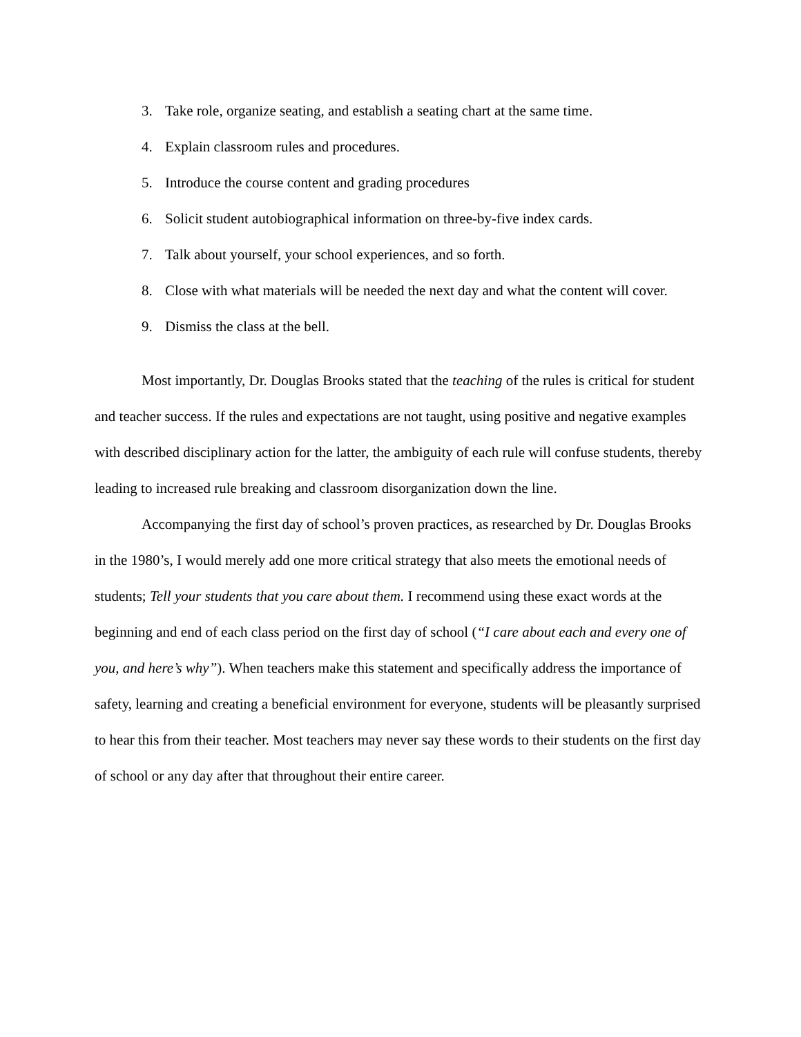3. Take role, organize seating, and establish a seating chart at the same time.
4. Explain classroom rules and procedures.
5. Introduce the course content and grading procedures
6. Solicit student autobiographical information on three-by-five index cards.
7. Talk about yourself, your school experiences, and so forth.
8. Close with what materials will be needed the next day and what the content will cover.
9. Dismiss the class at the bell.
Most importantly, Dr. Douglas Brooks stated that the teaching of the rules is critical for student and teacher success. If the rules and expectations are not taught, using positive and negative examples with described disciplinary action for the latter, the ambiguity of each rule will confuse students, thereby leading to increased rule breaking and classroom disorganization down the line.
Accompanying the first day of school’s proven practices, as researched by Dr. Douglas Brooks in the 1980’s, I would merely add one more critical strategy that also meets the emotional needs of students; Tell your students that you care about them. I recommend using these exact words at the beginning and end of each class period on the first day of school (“I care about each and every one of you, and here’s why”). When teachers make this statement and specifically address the importance of safety, learning and creating a beneficial environment for everyone, students will be pleasantly surprised to hear this from their teacher. Most teachers may never say these words to their students on the first day of school or any day after that throughout their entire career.